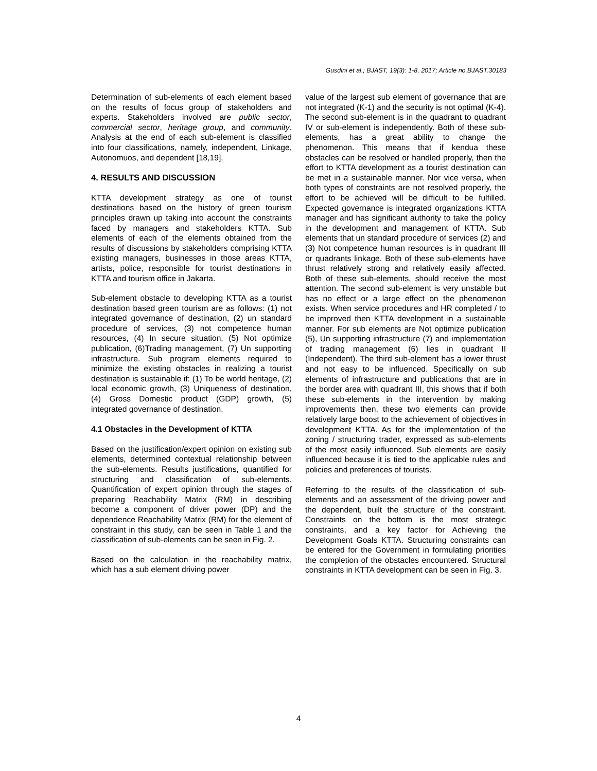Gusdini et al.; BJAST, 19(3): 1-8, 2017; Article no.BJAST.30183
Determination of sub-elements of each element based on the results of focus group of stakeholders and experts. Stakeholders involved are public sector, commercial sector, heritage group, and community. Analysis at the end of each sub-element is classified into four classifications, namely, independent, Linkage, Autonomuos, and dependent [18,19].
4. RESULTS AND DISCUSSION
KTTA development strategy as one of tourist destinations based on the history of green tourism principles drawn up taking into account the constraints faced by managers and stakeholders KTTA. Sub elements of each of the elements obtained from the results of discussions by stakeholders comprising KTTA existing managers, businesses in those areas KTTA, artists, police, responsible for tourist destinations in KTTA and tourism office in Jakarta.
Sub-element obstacle to developing KTTA as a tourist destination based green tourism are as follows: (1) not integrated governance of destination, (2) un standard procedure of services, (3) not competence human resources, (4) In secure situation, (5) Not optimize publication, (6)Trading management, (7) Un supporting infrastructure. Sub program elements required to minimize the existing obstacles in realizing a tourist destination is sustainable if: (1) To be world heritage, (2) local economic growth, (3) Uniqueness of destination, (4) Gross Domestic product (GDP) growth, (5) integrated governance of destination.
4.1 Obstacles in the Development of KTTA
Based on the justification/expert opinion on existing sub elements, determined contextual relationship between the sub-elements. Results justifications, quantified for structuring and classification of sub-elements. Quantification of expert opinion through the stages of preparing Reachability Matrix (RM) in describing become a component of driver power (DP) and the dependence Reachability Matrix (RM) for the element of constraint in this study, can be seen in Table 1 and the classification of sub-elements can be seen in Fig. 2.
Based on the calculation in the reachability matrix, which has a sub element driving power
value of the largest sub element of governance that are not integrated (K-1) and the security is not optimal (K-4). The second sub-element is in the quadrant to quadrant IV or sub-element is independently. Both of these sub-elements, has a great ability to change the phenomenon. This means that if kendua these obstacles can be resolved or handled properly, then the effort to KTTA development as a tourist destination can be met in a sustainable manner. Nor vice versa, when both types of constraints are not resolved properly, the effort to be achieved will be difficult to be fulfilled. Expected governance is integrated organizations KTTA manager and has significant authority to take the policy in the development and management of KTTA. Sub elements that un standard procedure of services (2) and (3) Not competence human resources is in quadrant III or quadrants linkage. Both of these sub-elements have thrust relatively strong and relatively easily affected. Both of these sub-elements, should receive the most attention. The second sub-element is very unstable but has no effect or a large effect on the phenomenon exists. When service procedures and HR completed / to be improved then KTTA development in a sustainable manner. For sub elements are Not optimize publication (5), Un supporting infrastructure (7) and implementation of trading management (6) lies in quadrant II (Independent). The third sub-element has a lower thrust and not easy to be influenced. Specifically on sub elements of infrastructure and publications that are in the border area with quadrant III, this shows that if both these sub-elements in the intervention by making improvements then, these two elements can provide relatively large boost to the achievement of objectives in development KTTA. As for the implementation of the zoning / structuring trader, expressed as sub-elements of the most easily influenced. Sub elements are easily influenced because it is tied to the applicable rules and policies and preferences of tourists.
Referring to the results of the classification of sub-elements and an assessment of the driving power and the dependent, built the structure of the constraint. Constraints on the bottom is the most strategic constraints, and a key factor for Achieving the Development Goals KTTA. Structuring constraints can be entered for the Government in formulating priorities the completion of the obstacles encountered. Structural constraints in KTTA development can be seen in Fig. 3.
4